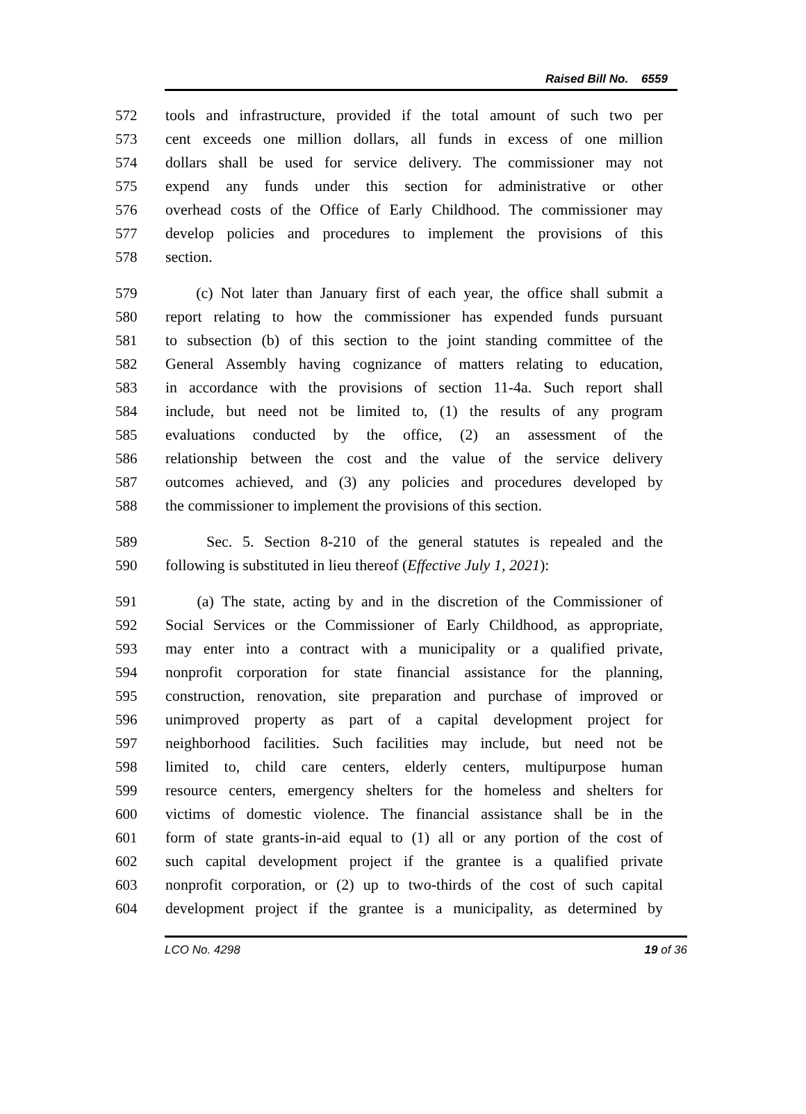Raised Bill No. 6559
572 tools and infrastructure, provided if the total amount of such two per
573 cent exceeds one million dollars, all funds in excess of one million
574 dollars shall be used for service delivery. The commissioner may not
575 expend any funds under this section for administrative or other
576 overhead costs of the Office of Early Childhood. The commissioner may
577 develop policies and procedures to implement the provisions of this
578 section.
579 (c) Not later than January first of each year, the office shall submit a
580 report relating to how the commissioner has expended funds pursuant
581 to subsection (b) of this section to the joint standing committee of the
582 General Assembly having cognizance of matters relating to education,
583 in accordance with the provisions of section 11-4a. Such report shall
584 include, but need not be limited to, (1) the results of any program
585 evaluations conducted by the office, (2) an assessment of the
586 relationship between the cost and the value of the service delivery
587 outcomes achieved, and (3) any policies and procedures developed by
588 the commissioner to implement the provisions of this section.
589 Sec. 5. Section 8-210 of the general statutes is repealed and the
590 following is substituted in lieu thereof (Effective July 1, 2021):
591 (a) The state, acting by and in the discretion of the Commissioner of
592 Social Services or the Commissioner of Early Childhood, as appropriate,
593 may enter into a contract with a municipality or a qualified private,
594 nonprofit corporation for state financial assistance for the planning,
595 construction, renovation, site preparation and purchase of improved or
596 unimproved property as part of a capital development project for
597 neighborhood facilities. Such facilities may include, but need not be
598 limited to, child care centers, elderly centers, multipurpose human
599 resource centers, emergency shelters for the homeless and shelters for
600 victims of domestic violence. The financial assistance shall be in the
601 form of state grants-in-aid equal to (1) all or any portion of the cost of
602 such capital development project if the grantee is a qualified private
603 nonprofit corporation, or (2) up to two-thirds of the cost of such capital
604 development project if the grantee is a municipality, as determined by
LCO No. 4298 19 of 36